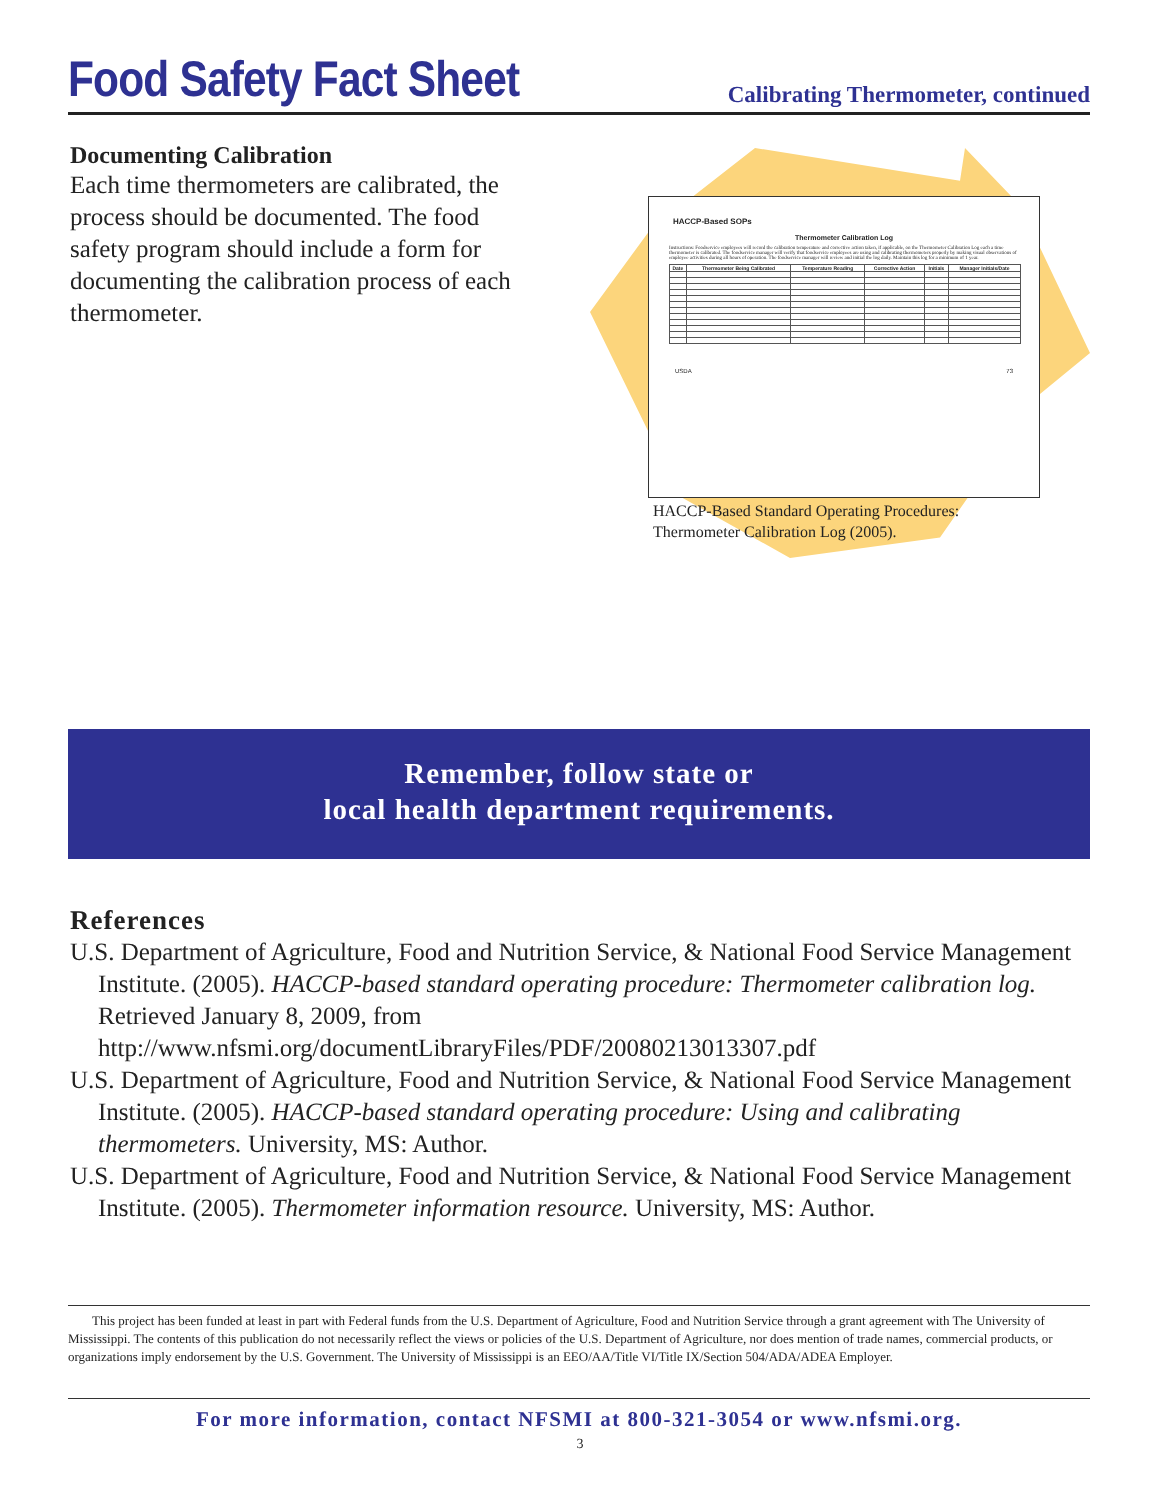Food Safety Fact Sheet
Calibrating Thermometer, continued
Documenting Calibration
Each time thermometers are calibrated, the process should be documented. The food safety program should include a form for documenting the calibration process of each thermometer.
HACCP-Based SOPs
Thermometer Calibration Log
Instructions: Foodservice employees will record the calibration temperature and corrective action taken, if applicable, on the Thermometer Calibration Log each a time thermometer is calibrated. The foodservice manager will verify that foodservice employees are using and calibrating thermometers properly by making visual observations of employee activities during all hours of operation. The foodservice manager will review and initial the log daily. Maintain this log for a minimum of 1 year.
| Date | Thermometer Being Calibrated | Temperature Reading | Corrective Action | Initials | Manager Initials/Date |
| --- | --- | --- | --- | --- | --- |
USDA 73
HACCP-Based Standard Operating Procedures:
Thermometer Calibration Log (2005).
Remember, follow state or
local health department requirements.
References
U.S. Department of Agriculture, Food and Nutrition Service, & National Food Service Management Institute. (2005). HACCP-based standard operating procedure: Thermometer calibration log. Retrieved January 8, 2009, from http://www.nfsmi.org/documentLibraryFiles/PDF/20080213013307.pdf
U.S. Department of Agriculture, Food and Nutrition Service, & National Food Service Management Institute. (2005). HACCP-based standard operating procedure: Using and calibrating thermometers. University, MS: Author.
U.S. Department of Agriculture, Food and Nutrition Service, & National Food Service Management Institute. (2005). Thermometer information resource. University, MS: Author.
This project has been funded at least in part with Federal funds from the U.S. Department of Agriculture, Food and Nutrition Service through a grant agreement with The University of Mississippi. The contents of this publication do not necessarily reflect the views or policies of the U.S. Department of Agriculture, nor does mention of trade names, commercial products, or organizations imply endorsement by the U.S. Government. The University of Mississippi is an EEO/AA/Title VI/Title IX/Section 504/ADA/ADEA Employer.
For more information, contact NFSMI at 800-321-3054 or www.nfsmi.org.
3